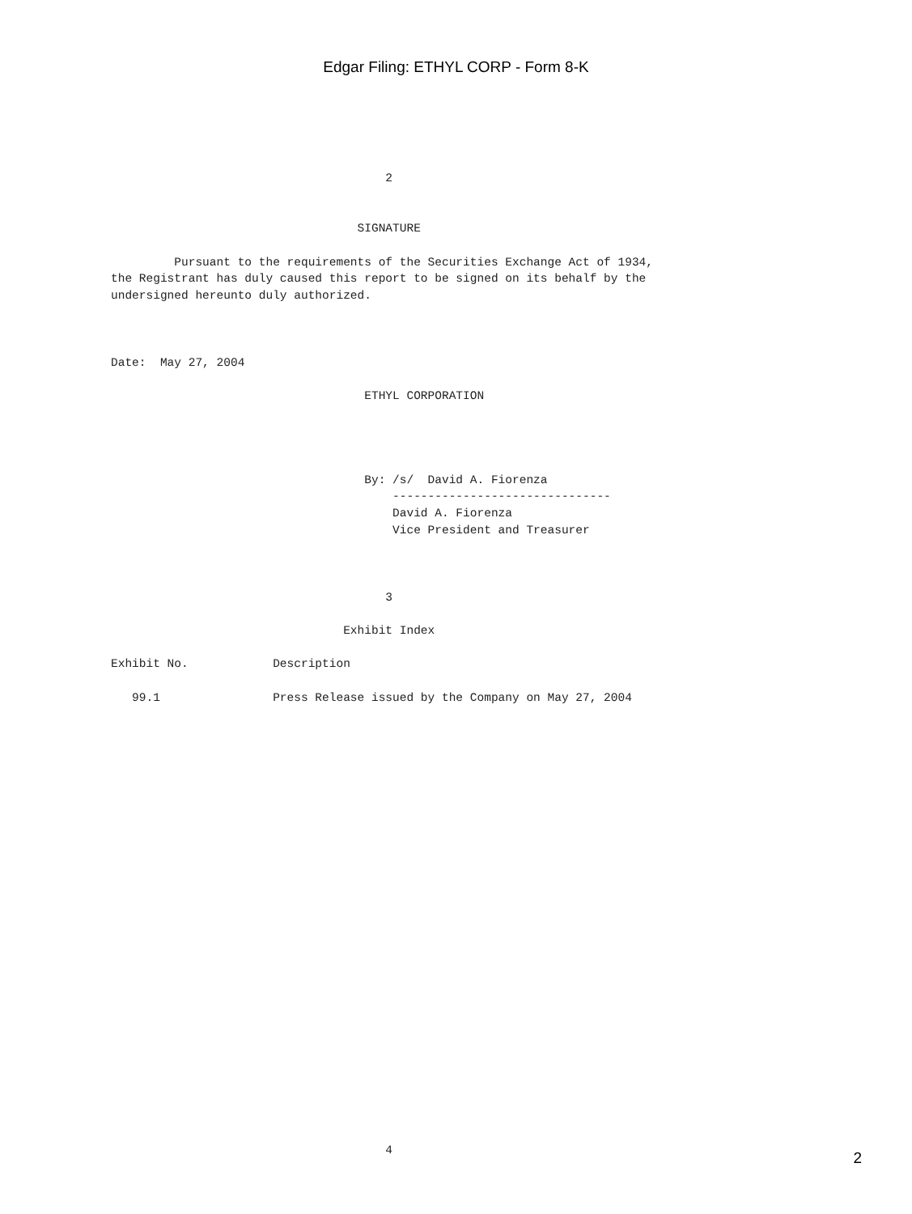Edgar Filing: ETHYL CORP - Form 8-K
                                       2


                                   SIGNATURE

         Pursuant to the requirements of the Securities Exchange Act of 1934,
the Registrant has duly caused this report to be signed on its behalf by the
undersigned hereunto duly authorized.



Date:  May 27, 2004

                                    ETHYL CORPORATION




                                    By: /s/  David A. Fiorenza
                                        -------------------------------
                                        David A. Fiorenza
                                        Vice President and Treasurer



                                       3

                                 Exhibit Index

Exhibit No.            Description

   99.1                Press Release issued by the Company on May 27, 2004


























                                       4
2